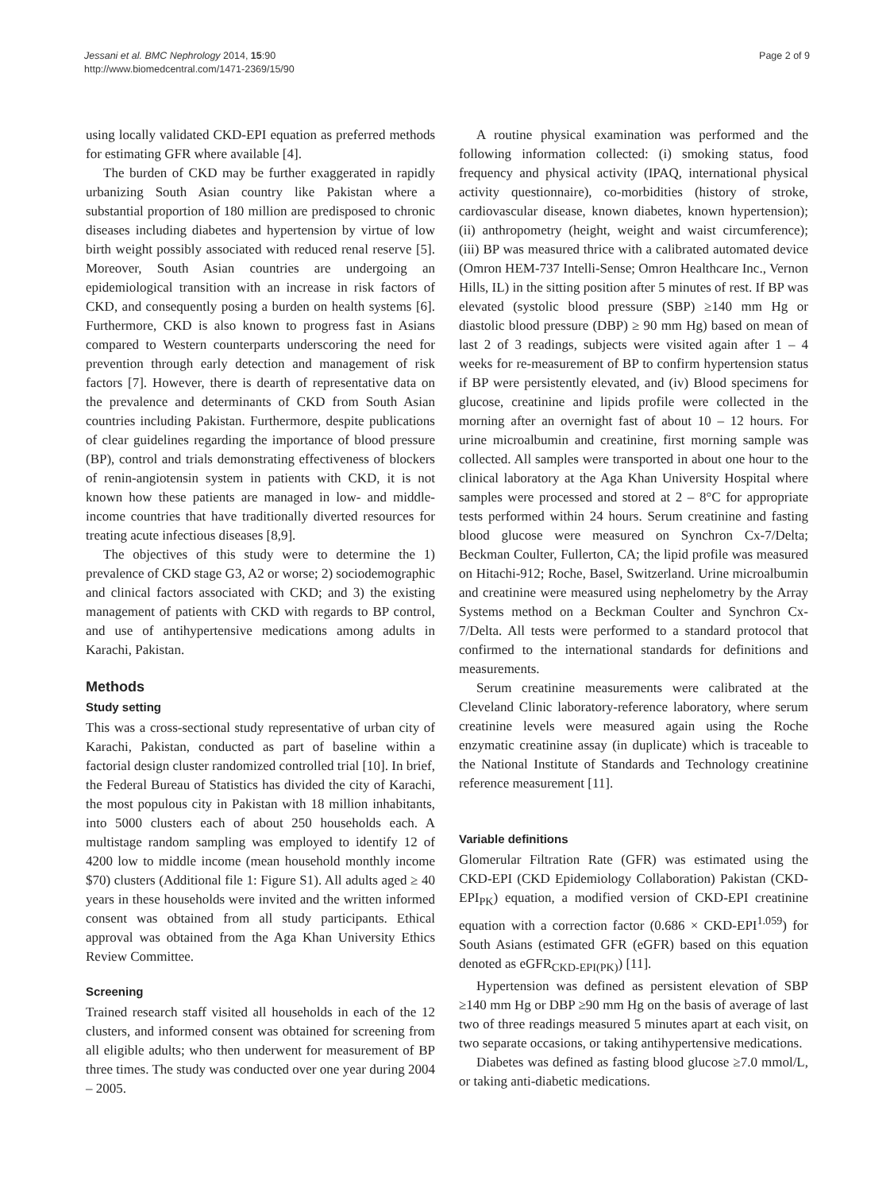Jessani et al. BMC Nephrology 2014, 15:90
http://www.biomedcentral.com/1471-2369/15/90
Page 2 of 9
using locally validated CKD-EPI equation as preferred methods for estimating GFR where available [4].
The burden of CKD may be further exaggerated in rapidly urbanizing South Asian country like Pakistan where a substantial proportion of 180 million are predisposed to chronic diseases including diabetes and hypertension by virtue of low birth weight possibly associated with reduced renal reserve [5]. Moreover, South Asian countries are undergoing an epidemiological transition with an increase in risk factors of CKD, and consequently posing a burden on health systems [6]. Furthermore, CKD is also known to progress fast in Asians compared to Western counterparts underscoring the need for prevention through early detection and management of risk factors [7]. However, there is dearth of representative data on the prevalence and determinants of CKD from South Asian countries including Pakistan. Furthermore, despite publications of clear guidelines regarding the importance of blood pressure (BP), control and trials demonstrating effectiveness of blockers of renin-angiotensin system in patients with CKD, it is not known how these patients are managed in low- and middle-income countries that have traditionally diverted resources for treating acute infectious diseases [8,9].
The objectives of this study were to determine the 1) prevalence of CKD stage G3, A2 or worse; 2) sociodemographic and clinical factors associated with CKD; and 3) the existing management of patients with CKD with regards to BP control, and use of antihypertensive medications among adults in Karachi, Pakistan.
Methods
Study setting
This was a cross-sectional study representative of urban city of Karachi, Pakistan, conducted as part of baseline within a factorial design cluster randomized controlled trial [10]. In brief, the Federal Bureau of Statistics has divided the city of Karachi, the most populous city in Pakistan with 18 million inhabitants, into 5000 clusters each of about 250 households each. A multistage random sampling was employed to identify 12 of 4200 low to middle income (mean household monthly income $70) clusters (Additional file 1: Figure S1). All adults aged ≥ 40 years in these households were invited and the written informed consent was obtained from all study participants. Ethical approval was obtained from the Aga Khan University Ethics Review Committee.
Screening
Trained research staff visited all households in each of the 12 clusters, and informed consent was obtained for screening from all eligible adults; who then underwent for measurement of BP three times. The study was conducted over one year during 2004 – 2005.
A routine physical examination was performed and the following information collected: (i) smoking status, food frequency and physical activity (IPAQ, international physical activity questionnaire), co-morbidities (history of stroke, cardiovascular disease, known diabetes, known hypertension); (ii) anthropometry (height, weight and waist circumference); (iii) BP was measured thrice with a calibrated automated device (Omron HEM-737 Intelli-Sense; Omron Healthcare Inc., Vernon Hills, IL) in the sitting position after 5 minutes of rest. If BP was elevated (systolic blood pressure (SBP) ≥140 mm Hg or diastolic blood pressure (DBP) ≥ 90 mm Hg) based on mean of last 2 of 3 readings, subjects were visited again after 1 – 4 weeks for re-measurement of BP to confirm hypertension status if BP were persistently elevated, and (iv) Blood specimens for glucose, creatinine and lipids profile were collected in the morning after an overnight fast of about 10 – 12 hours. For urine microalbumin and creatinine, first morning sample was collected. All samples were transported in about one hour to the clinical laboratory at the Aga Khan University Hospital where samples were processed and stored at 2 – 8°C for appropriate tests performed within 24 hours. Serum creatinine and fasting blood glucose were measured on Synchron Cx-7/Delta; Beckman Coulter, Fullerton, CA; the lipid profile was measured on Hitachi-912; Roche, Basel, Switzerland. Urine microalbumin and creatinine were measured using nephelometry by the Array Systems method on a Beckman Coulter and Synchron Cx-7/Delta. All tests were performed to a standard protocol that confirmed to the international standards for definitions and measurements.
Serum creatinine measurements were calibrated at the Cleveland Clinic laboratory-reference laboratory, where serum creatinine levels were measured again using the Roche enzymatic creatinine assay (in duplicate) which is traceable to the National Institute of Standards and Technology creatinine reference measurement [11].
Variable definitions
Glomerular Filtration Rate (GFR) was estimated using the CKD-EPI (CKD Epidemiology Collaboration) Pakistan (CKD-EPI<sub>PK</sub>) equation, a modified version of CKD-EPI creatinine equation with a correction factor (0.686 × CKD-EPI<sup>1.059</sup>) for South Asians (estimated GFR (eGFR) based on this equation denoted as eGFR<sub>CKD-EPI(PK)</sub>) [11].
Hypertension was defined as persistent elevation of SBP ≥140 mm Hg or DBP ≥90 mm Hg on the basis of average of last two of three readings measured 5 minutes apart at each visit, on two separate occasions, or taking antihypertensive medications.
Diabetes was defined as fasting blood glucose ≥7.0 mmol/L, or taking anti-diabetic medications.